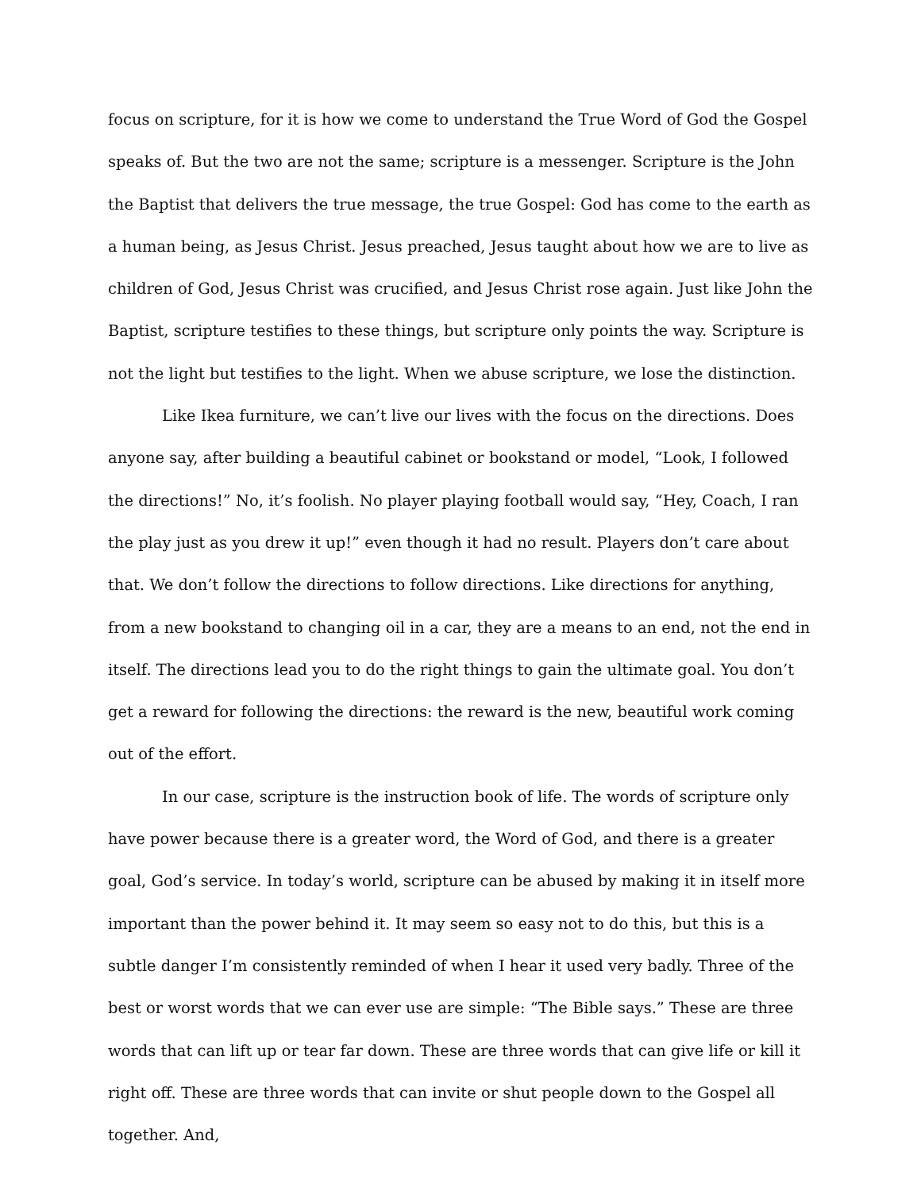focus on scripture, for it is how we come to understand the True Word of God the Gospel speaks of. But the two are not the same; scripture is a messenger. Scripture is the John the Baptist that delivers the true message, the true Gospel: God has come to the earth as a human being, as Jesus Christ. Jesus preached, Jesus taught about how we are to live as children of God, Jesus Christ was crucified, and Jesus Christ rose again. Just like John the Baptist, scripture testifies to these things, but scripture only points the way. Scripture is not the light but testifies to the light. When we abuse scripture, we lose the distinction.
Like Ikea furniture, we can’t live our lives with the focus on the directions. Does anyone say, after building a beautiful cabinet or bookstand or model, “Look, I followed the directions!” No, it’s foolish. No player playing football would say, “Hey, Coach, I ran the play just as you drew it up!” even though it had no result. Players don’t care about that. We don’t follow the directions to follow directions. Like directions for anything, from a new bookstand to changing oil in a car, they are a means to an end, not the end in itself. The directions lead you to do the right things to gain the ultimate goal. You don’t get a reward for following the directions: the reward is the new, beautiful work coming out of the effort.
In our case, scripture is the instruction book of life. The words of scripture only have power because there is a greater word, the Word of God, and there is a greater goal, God’s service. In today’s world, scripture can be abused by making it in itself more important than the power behind it. It may seem so easy not to do this, but this is a subtle danger I’m consistently reminded of when I hear it used very badly. Three of the best or worst words that we can ever use are simple: “The Bible says.” These are three words that can lift up or tear far down. These are three words that can give life or kill it right off. These are three words that can invite or shut people down to the Gospel all together. And,